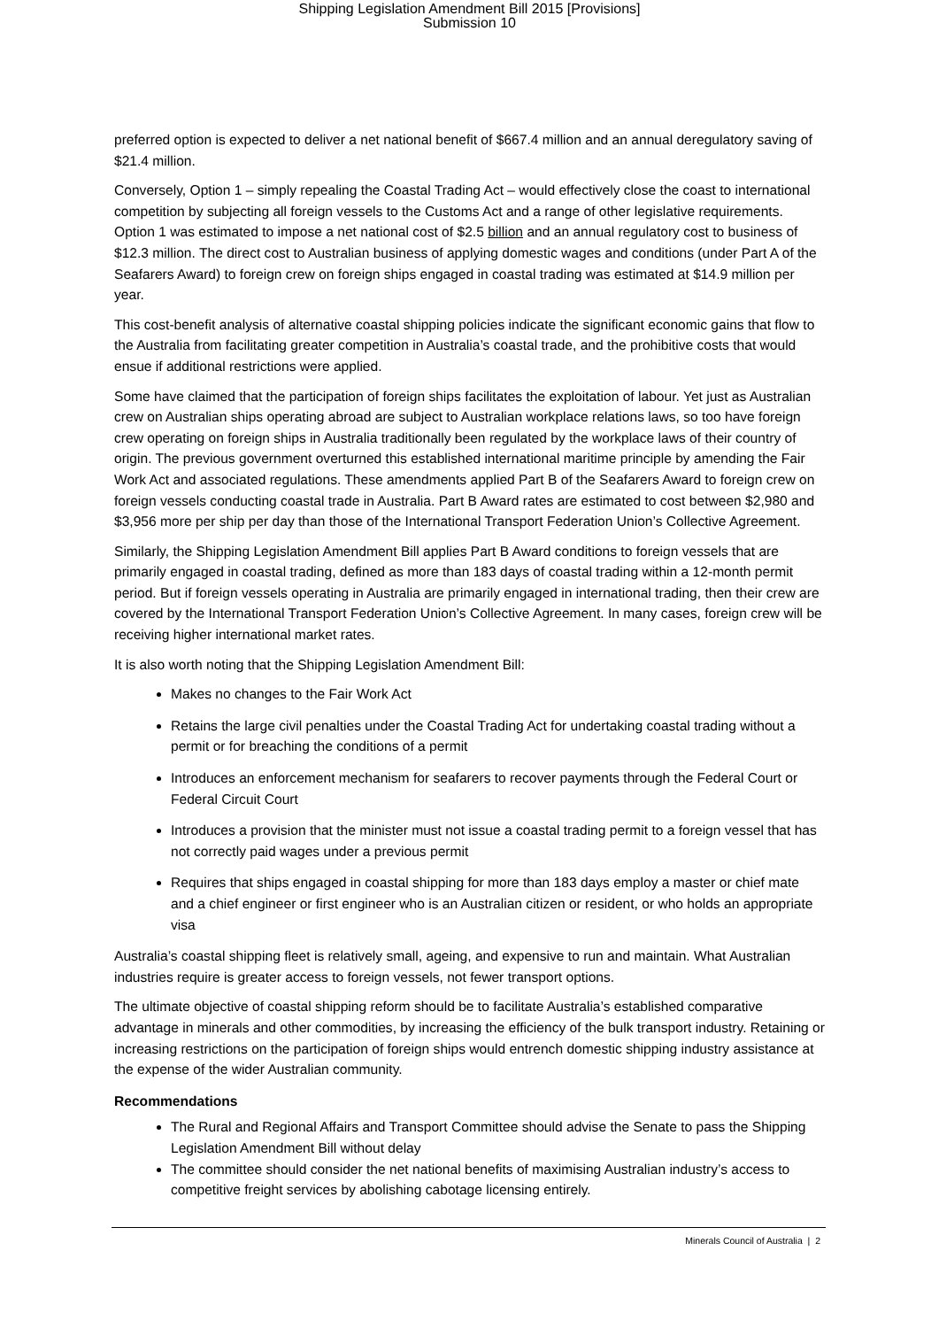Shipping Legislation Amendment Bill 2015 [Provisions]
Submission 10
preferred option is expected to deliver a net national benefit of $667.4 million and an annual deregulatory saving of $21.4 million.
Conversely, Option 1 – simply repealing the Coastal Trading Act – would effectively close the coast to international competition by subjecting all foreign vessels to the Customs Act and a range of other legislative requirements. Option 1 was estimated to impose a net national cost of $2.5 billion and an annual regulatory cost to business of $12.3 million. The direct cost to Australian business of applying domestic wages and conditions (under Part A of the Seafarers Award) to foreign crew on foreign ships engaged in coastal trading was estimated at $14.9 million per year.
This cost-benefit analysis of alternative coastal shipping policies indicate the significant economic gains that flow to the Australia from facilitating greater competition in Australia’s coastal trade, and the prohibitive costs that would ensue if additional restrictions were applied.
Some have claimed that the participation of foreign ships facilitates the exploitation of labour. Yet just as Australian crew on Australian ships operating abroad are subject to Australian workplace relations laws, so too have foreign crew operating on foreign ships in Australia traditionally been regulated by the workplace laws of their country of origin. The previous government overturned this established international maritime principle by amending the Fair Work Act and associated regulations. These amendments applied Part B of the Seafarers Award to foreign crew on foreign vessels conducting coastal trade in Australia. Part B Award rates are estimated to cost between $2,980 and $3,956 more per ship per day than those of the International Transport Federation Union’s Collective Agreement.
Similarly, the Shipping Legislation Amendment Bill applies Part B Award conditions to foreign vessels that are primarily engaged in coastal trading, defined as more than 183 days of coastal trading within a 12-month permit period. But if foreign vessels operating in Australia are primarily engaged in international trading, then their crew are covered by the International Transport Federation Union’s Collective Agreement. In many cases, foreign crew will be receiving higher international market rates.
It is also worth noting that the Shipping Legislation Amendment Bill:
Makes no changes to the Fair Work Act
Retains the large civil penalties under the Coastal Trading Act for undertaking coastal trading without a permit or for breaching the conditions of a permit
Introduces an enforcement mechanism for seafarers to recover payments through the Federal Court or Federal Circuit Court
Introduces a provision that the minister must not issue a coastal trading permit to a foreign vessel that has not correctly paid wages under a previous permit
Requires that ships engaged in coastal shipping for more than 183 days employ a master or chief mate and a chief engineer or first engineer who is an Australian citizen or resident, or who holds an appropriate visa
Australia’s coastal shipping fleet is relatively small, ageing, and expensive to run and maintain. What Australian industries require is greater access to foreign vessels, not fewer transport options.
The ultimate objective of coastal shipping reform should be to facilitate Australia’s established comparative advantage in minerals and other commodities, by increasing the efficiency of the bulk transport industry. Retaining or increasing restrictions on the participation of foreign ships would entrench domestic shipping industry assistance at the expense of the wider Australian community.
Recommendations
The Rural and Regional Affairs and Transport Committee should advise the Senate to pass the Shipping Legislation Amendment Bill without delay
The committee should consider the net national benefits of maximising Australian industry’s access to competitive freight services by abolishing cabotage licensing entirely.
Minerals Council of Australia | 2